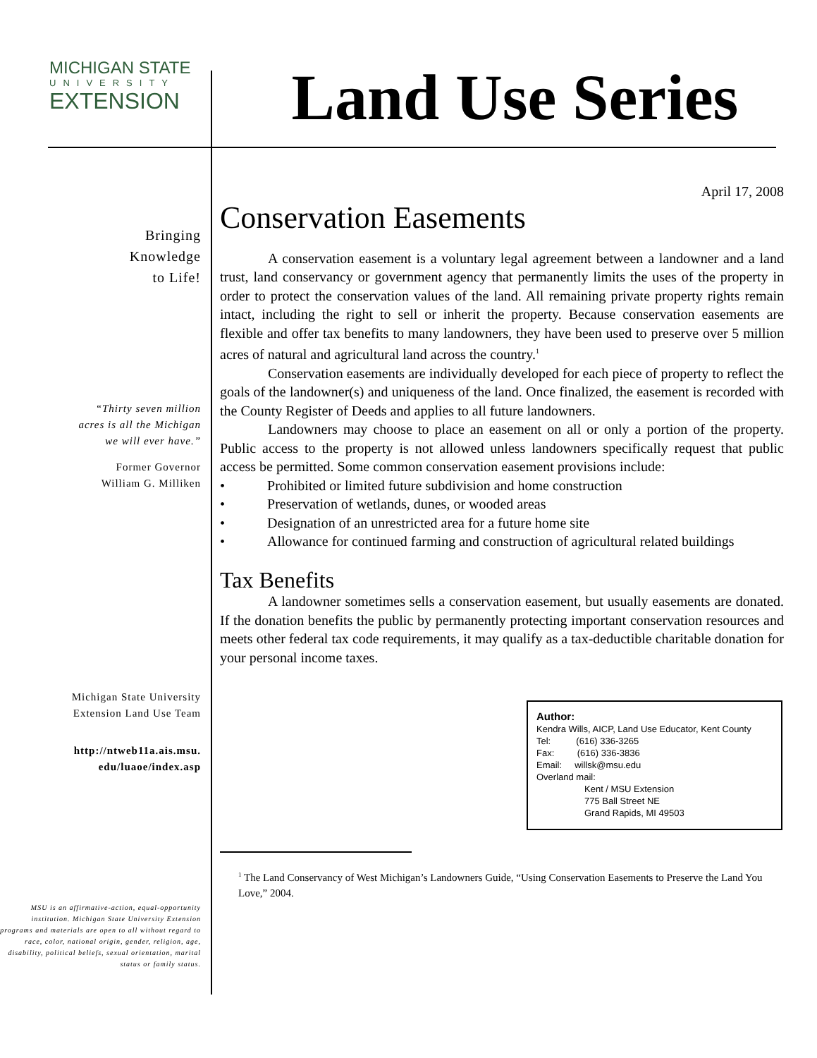MICHIGAN STATE
UNIVERSITY
EXTENSION
Land Use Series
Bringing
Knowledge
to Life!
“Thirty seven million
acres is all the Michigan
we will ever have.”
Former Governor
William G. Milliken
Michigan State University
Extension Land Use Team
http://ntweb11a.ais.msu.
edu/luaoe/index.asp
MSU is an affirmative-action, equal-opportunity institution. Michigan State University Extension programs and materials are open to all without regard to race, color, national origin, gender, religion, age, disability, political beliefs, sexual orientation, marital status or family status.
April 17, 2008
Conservation Easements
A conservation easement is a voluntary legal agreement between a landowner and a land trust, land conservancy or government agency that permanently limits the uses of the property in order to protect the conservation values of the land. All remaining private property rights remain intact, including the right to sell or inherit the property. Because conservation easements are flexible and offer tax benefits to many landowners, they have been used to preserve over 5 million acres of natural and agricultural land across the country.<sup>1</sup>
Conservation easements are individually developed for each piece of property to reflect the goals of the landowner(s) and uniqueness of the land. Once finalized, the easement is recorded with the County Register of Deeds and applies to all future landowners.
Landowners may choose to place an easement on all or only a portion of the property. Public access to the property is not allowed unless landowners specifically request that public access be permitted. Some common conservation easement provisions include:
• Prohibited or limited future subdivision and home construction
• Preservation of wetlands, dunes, or wooded areas
• Designation of an unrestricted area for a future home site
• Allowance for continued farming and construction of agricultural related buildings
Tax Benefits
A landowner sometimes sells a conservation easement, but usually easements are donated. If the donation benefits the public by permanently protecting important conservation resources and meets other federal tax code requirements, it may qualify as a tax-deductible charitable donation for your personal income taxes.
Author:
Kendra Wills, AICP, Land Use Educator, Kent County
Tel: (616) 336-3265
Fax: (616) 336-3836
Email: willsk@msu.edu
Overland mail:
Kent / MSU Extension
775 Ball Street NE
Grand Rapids, MI 49503
<sup>1</sup> The Land Conservancy of West Michigan’s Landowners Guide, “Using Conservation Easements to Preserve the Land You Love,” 2004.